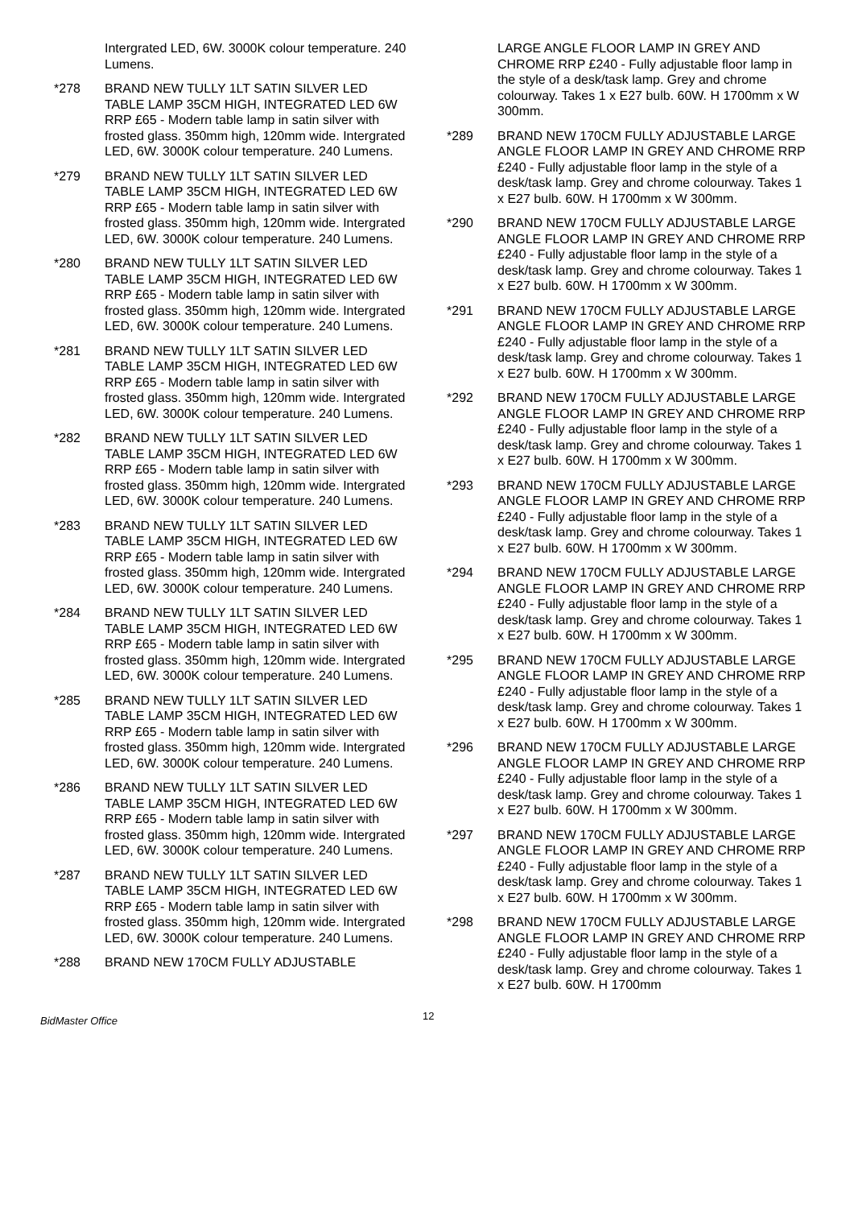Intergrated LED, 6W. 3000K colour temperature. 240 Lumens.
*278 BRAND NEW TULLY 1LT SATIN SILVER LED TABLE LAMP 35CM HIGH, INTEGRATED LED 6W RRP £65 - Modern table lamp in satin silver with frosted glass. 350mm high, 120mm wide. Intergrated LED, 6W. 3000K colour temperature. 240 Lumens.
*279 BRAND NEW TULLY 1LT SATIN SILVER LED TABLE LAMP 35CM HIGH, INTEGRATED LED 6W RRP £65 - Modern table lamp in satin silver with frosted glass. 350mm high, 120mm wide. Intergrated LED, 6W. 3000K colour temperature. 240 Lumens.
*280 BRAND NEW TULLY 1LT SATIN SILVER LED TABLE LAMP 35CM HIGH, INTEGRATED LED 6W RRP £65 - Modern table lamp in satin silver with frosted glass. 350mm high, 120mm wide. Intergrated LED, 6W. 3000K colour temperature. 240 Lumens.
*281 BRAND NEW TULLY 1LT SATIN SILVER LED TABLE LAMP 35CM HIGH, INTEGRATED LED 6W RRP £65 - Modern table lamp in satin silver with frosted glass. 350mm high, 120mm wide. Intergrated LED, 6W. 3000K colour temperature. 240 Lumens.
*282 BRAND NEW TULLY 1LT SATIN SILVER LED TABLE LAMP 35CM HIGH, INTEGRATED LED 6W RRP £65 - Modern table lamp in satin silver with frosted glass. 350mm high, 120mm wide. Intergrated LED, 6W. 3000K colour temperature. 240 Lumens.
*283 BRAND NEW TULLY 1LT SATIN SILVER LED TABLE LAMP 35CM HIGH, INTEGRATED LED 6W RRP £65 - Modern table lamp in satin silver with frosted glass. 350mm high, 120mm wide. Intergrated LED, 6W. 3000K colour temperature. 240 Lumens.
*284 BRAND NEW TULLY 1LT SATIN SILVER LED TABLE LAMP 35CM HIGH, INTEGRATED LED 6W RRP £65 - Modern table lamp in satin silver with frosted glass. 350mm high, 120mm wide. Intergrated LED, 6W. 3000K colour temperature. 240 Lumens.
*285 BRAND NEW TULLY 1LT SATIN SILVER LED TABLE LAMP 35CM HIGH, INTEGRATED LED 6W RRP £65 - Modern table lamp in satin silver with frosted glass. 350mm high, 120mm wide. Intergrated LED, 6W. 3000K colour temperature. 240 Lumens.
*286 BRAND NEW TULLY 1LT SATIN SILVER LED TABLE LAMP 35CM HIGH, INTEGRATED LED 6W RRP £65 - Modern table lamp in satin silver with frosted glass. 350mm high, 120mm wide. Intergrated LED, 6W. 3000K colour temperature. 240 Lumens.
*287 BRAND NEW TULLY 1LT SATIN SILVER LED TABLE LAMP 35CM HIGH, INTEGRATED LED 6W RRP £65 - Modern table lamp in satin silver with frosted glass. 350mm high, 120mm wide. Intergrated LED, 6W. 3000K colour temperature. 240 Lumens.
*288 BRAND NEW 170CM FULLY ADJUSTABLE
LARGE ANGLE FLOOR LAMP IN GREY AND CHROME RRP £240 - Fully adjustable floor lamp in the style of a desk/task lamp. Grey and chrome colourway. Takes 1 x E27 bulb. 60W. H 1700mm x W 300mm.
*289 BRAND NEW 170CM FULLY ADJUSTABLE LARGE ANGLE FLOOR LAMP IN GREY AND CHROME RRP £240 - Fully adjustable floor lamp in the style of a desk/task lamp. Grey and chrome colourway. Takes 1 x E27 bulb. 60W. H 1700mm x W 300mm.
*290 BRAND NEW 170CM FULLY ADJUSTABLE LARGE ANGLE FLOOR LAMP IN GREY AND CHROME RRP £240 - Fully adjustable floor lamp in the style of a desk/task lamp. Grey and chrome colourway. Takes 1 x E27 bulb. 60W. H 1700mm x W 300mm.
*291 BRAND NEW 170CM FULLY ADJUSTABLE LARGE ANGLE FLOOR LAMP IN GREY AND CHROME RRP £240 - Fully adjustable floor lamp in the style of a desk/task lamp. Grey and chrome colourway. Takes 1 x E27 bulb. 60W. H 1700mm x W 300mm.
*292 BRAND NEW 170CM FULLY ADJUSTABLE LARGE ANGLE FLOOR LAMP IN GREY AND CHROME RRP £240 - Fully adjustable floor lamp in the style of a desk/task lamp. Grey and chrome colourway. Takes 1 x E27 bulb. 60W. H 1700mm x W 300mm.
*293 BRAND NEW 170CM FULLY ADJUSTABLE LARGE ANGLE FLOOR LAMP IN GREY AND CHROME RRP £240 - Fully adjustable floor lamp in the style of a desk/task lamp. Grey and chrome colourway. Takes 1 x E27 bulb. 60W. H 1700mm x W 300mm.
*294 BRAND NEW 170CM FULLY ADJUSTABLE LARGE ANGLE FLOOR LAMP IN GREY AND CHROME RRP £240 - Fully adjustable floor lamp in the style of a desk/task lamp. Grey and chrome colourway. Takes 1 x E27 bulb. 60W. H 1700mm x W 300mm.
*295 BRAND NEW 170CM FULLY ADJUSTABLE LARGE ANGLE FLOOR LAMP IN GREY AND CHROME RRP £240 - Fully adjustable floor lamp in the style of a desk/task lamp. Grey and chrome colourway. Takes 1 x E27 bulb. 60W. H 1700mm x W 300mm.
*296 BRAND NEW 170CM FULLY ADJUSTABLE LARGE ANGLE FLOOR LAMP IN GREY AND CHROME RRP £240 - Fully adjustable floor lamp in the style of a desk/task lamp. Grey and chrome colourway. Takes 1 x E27 bulb. 60W. H 1700mm x W 300mm.
*297 BRAND NEW 170CM FULLY ADJUSTABLE LARGE ANGLE FLOOR LAMP IN GREY AND CHROME RRP £240 - Fully adjustable floor lamp in the style of a desk/task lamp. Grey and chrome colourway. Takes 1 x E27 bulb. 60W. H 1700mm x W 300mm.
*298 BRAND NEW 170CM FULLY ADJUSTABLE LARGE ANGLE FLOOR LAMP IN GREY AND CHROME RRP £240 - Fully adjustable floor lamp in the style of a desk/task lamp. Grey and chrome colourway. Takes 1 x E27 bulb. 60W. H 1700mm
BidMaster Office
12